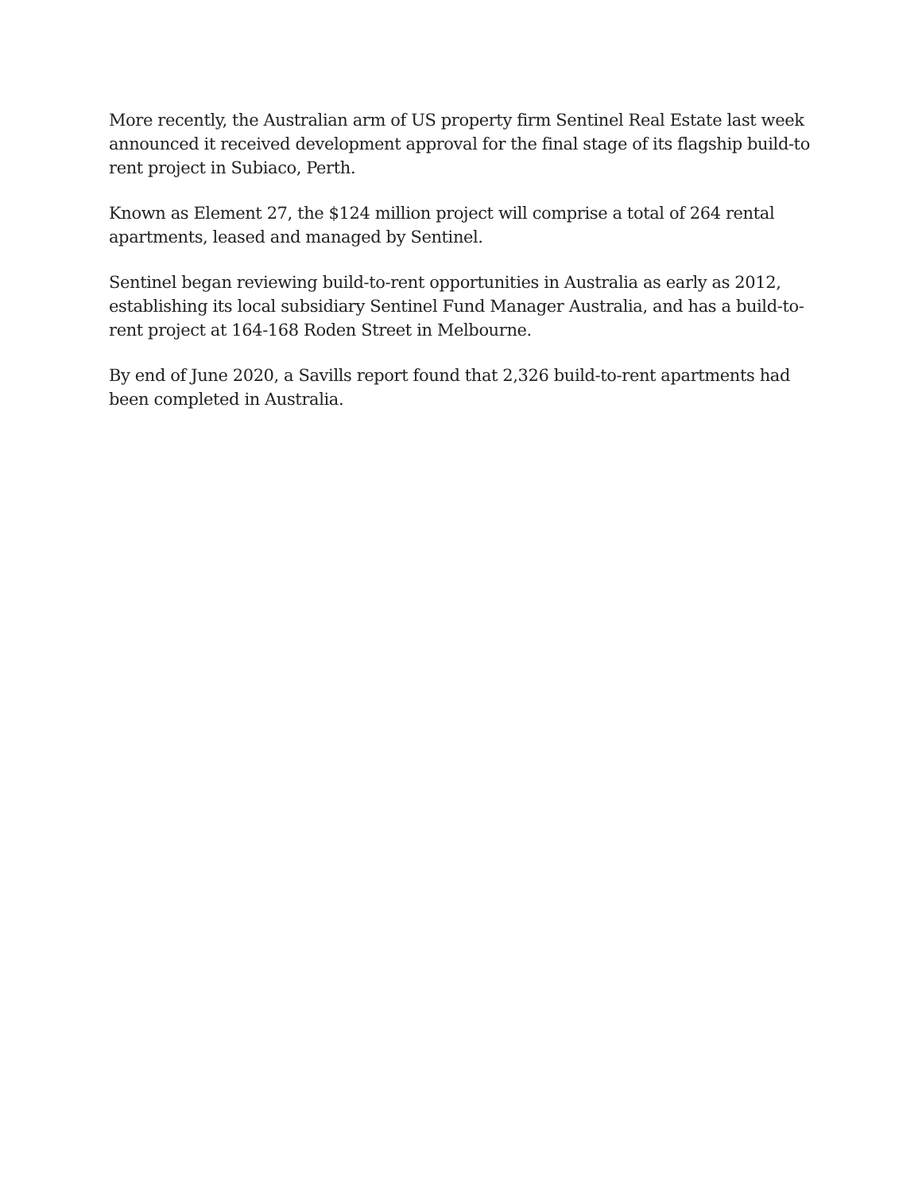More recently, the Australian arm of US property firm Sentinel Real Estate last week announced it received development approval for the final stage of its flagship build-to rent project in Subiaco, Perth.
Known as Element 27, the $124 million project will comprise a total of 264 rental apartments, leased and managed by Sentinel.
Sentinel began reviewing build-to-rent opportunities in Australia as early as 2012, establishing its local subsidiary Sentinel Fund Manager Australia, and has a build-to-rent project at 164-168 Roden Street in Melbourne.
By end of June 2020, a Savills report found that 2,326 build-to-rent apartments had been completed in Australia.